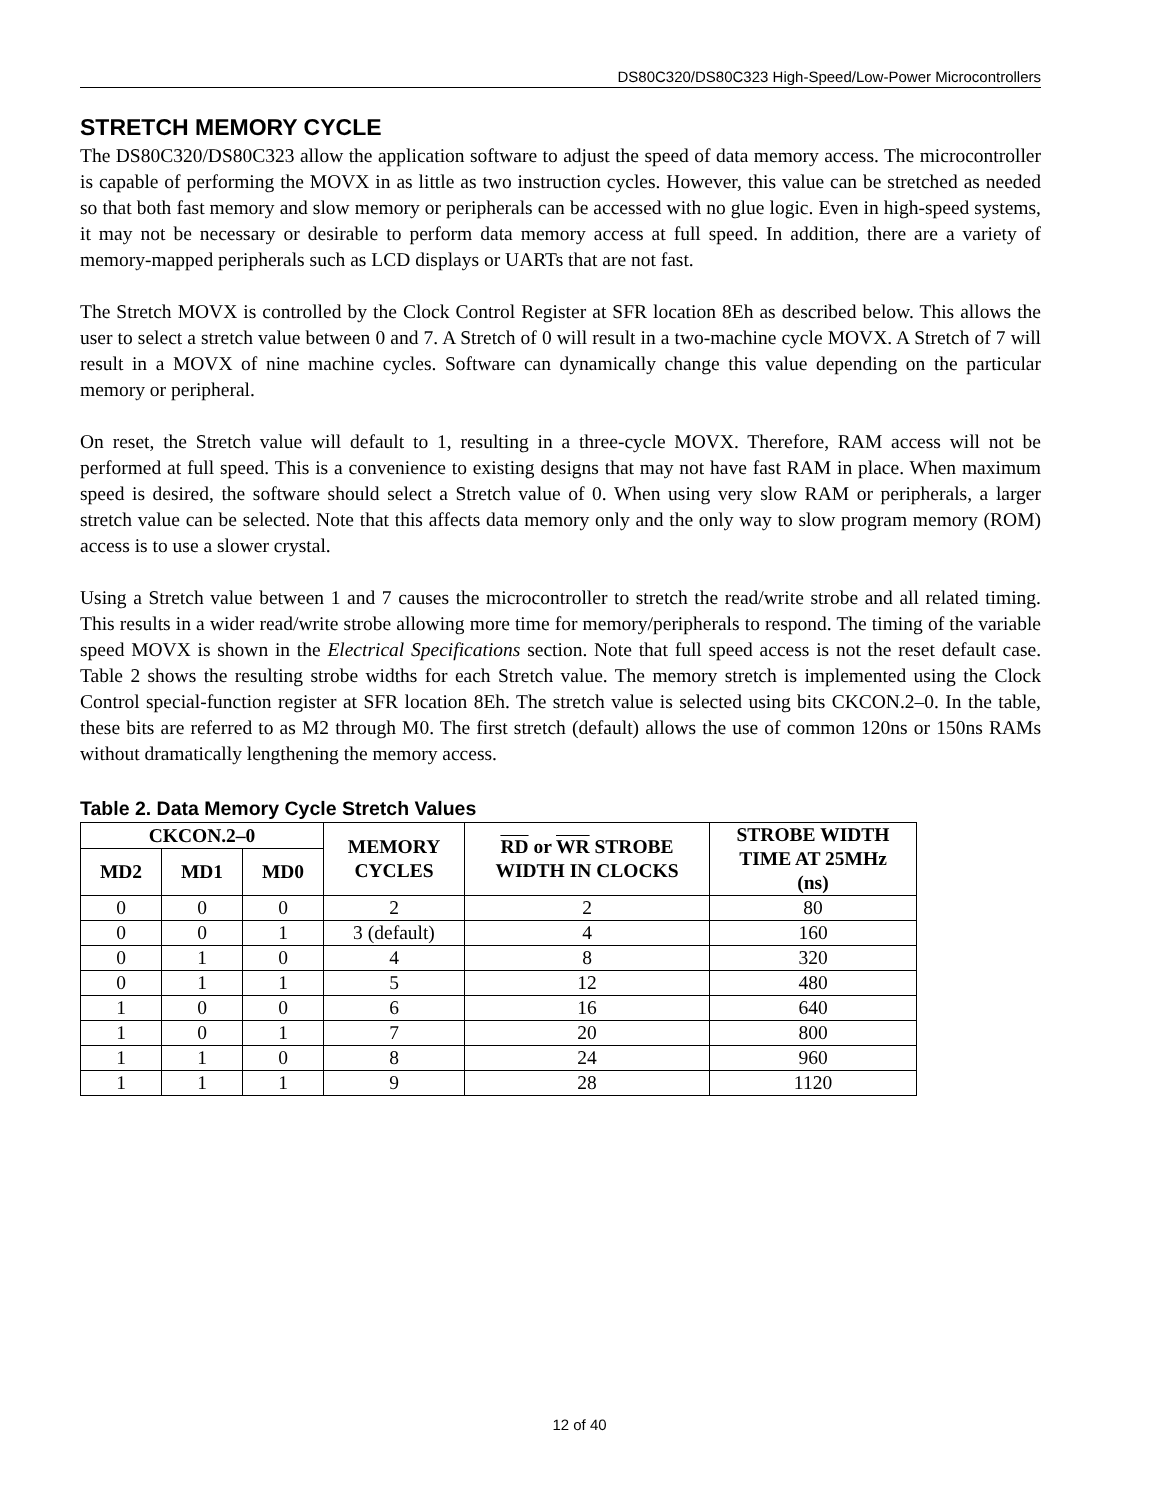DS80C320/DS80C323 High-Speed/Low-Power Microcontrollers
STRETCH MEMORY CYCLE
The DS80C320/DS80C323 allow the application software to adjust the speed of data memory access. The microcontroller is capable of performing the MOVX in as little as two instruction cycles. However, this value can be stretched as needed so that both fast memory and slow memory or peripherals can be accessed with no glue logic. Even in high-speed systems, it may not be necessary or desirable to perform data memory access at full speed. In addition, there are a variety of memory-mapped peripherals such as LCD displays or UARTs that are not fast.
The Stretch MOVX is controlled by the Clock Control Register at SFR location 8Eh as described below. This allows the user to select a stretch value between 0 and 7. A Stretch of 0 will result in a two-machine cycle MOVX. A Stretch of 7 will result in a MOVX of nine machine cycles. Software can dynamically change this value depending on the particular memory or peripheral.
On reset, the Stretch value will default to 1, resulting in a three-cycle MOVX. Therefore, RAM access will not be performed at full speed. This is a convenience to existing designs that may not have fast RAM in place. When maximum speed is desired, the software should select a Stretch value of 0. When using very slow RAM or peripherals, a larger stretch value can be selected. Note that this affects data memory only and the only way to slow program memory (ROM) access is to use a slower crystal.
Using a Stretch value between 1 and 7 causes the microcontroller to stretch the read/write strobe and all related timing. This results in a wider read/write strobe allowing more time for memory/peripherals to respond. The timing of the variable speed MOVX is shown in the Electrical Specifications section. Note that full speed access is not the reset default case. Table 2 shows the resulting strobe widths for each Stretch value. The memory stretch is implemented using the Clock Control special-function register at SFR location 8Eh. The stretch value is selected using bits CKCON.2–0. In the table, these bits are referred to as M2 through M0. The first stretch (default) allows the use of common 120ns or 150ns RAMs without dramatically lengthening the memory access.
Table 2. Data Memory Cycle Stretch Values
| CKCON.2–0 | | | MEMORY CYCLES | RD or WR STROBE WIDTH IN CLOCKS | STROBE WIDTH TIME AT 25MHz (ns) |
| --- | --- | --- | --- | --- | --- |
| MD2 | MD1 | MD0 | | | |
| 0 | 0 | 0 | 2 | 2 | 80 |
| 0 | 0 | 1 | 3 (default) | 4 | 160 |
| 0 | 1 | 0 | 4 | 8 | 320 |
| 0 | 1 | 1 | 5 | 12 | 480 |
| 1 | 0 | 0 | 6 | 16 | 640 |
| 1 | 0 | 1 | 7 | 20 | 800 |
| 1 | 1 | 0 | 8 | 24 | 960 |
| 1 | 1 | 1 | 9 | 28 | 1120 |
12 of 40